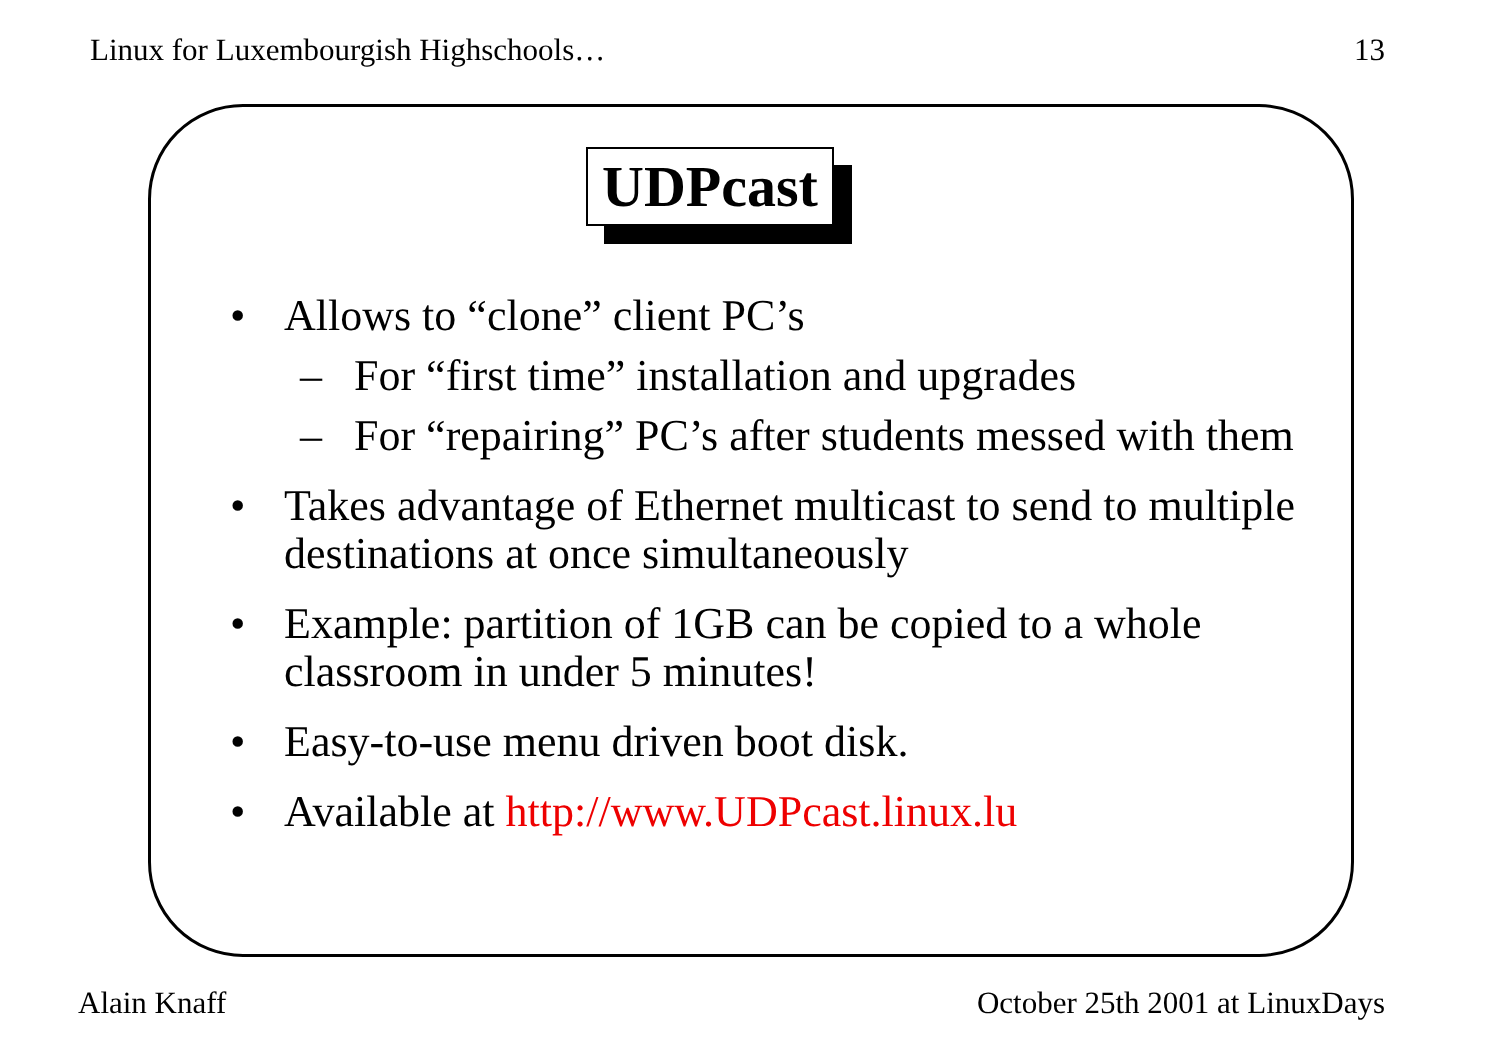Linux for Luxembourgish Highschools… 13
UDPcast
• Allows to “clone” client PC’s
– For “first time” installation and upgrades
– For “repairing” PC’s after students messed with them
• Takes advantage of Ethernet multicast to send to multiple destinations at once simultaneously
• Example: partition of 1GB can be copied to a whole classroom in under 5 minutes!
• Easy-to-use menu driven boot disk.
• Available at http://www.UDPcast.linux.lu
Alain Knaff October 25th 2001 at LinuxDays